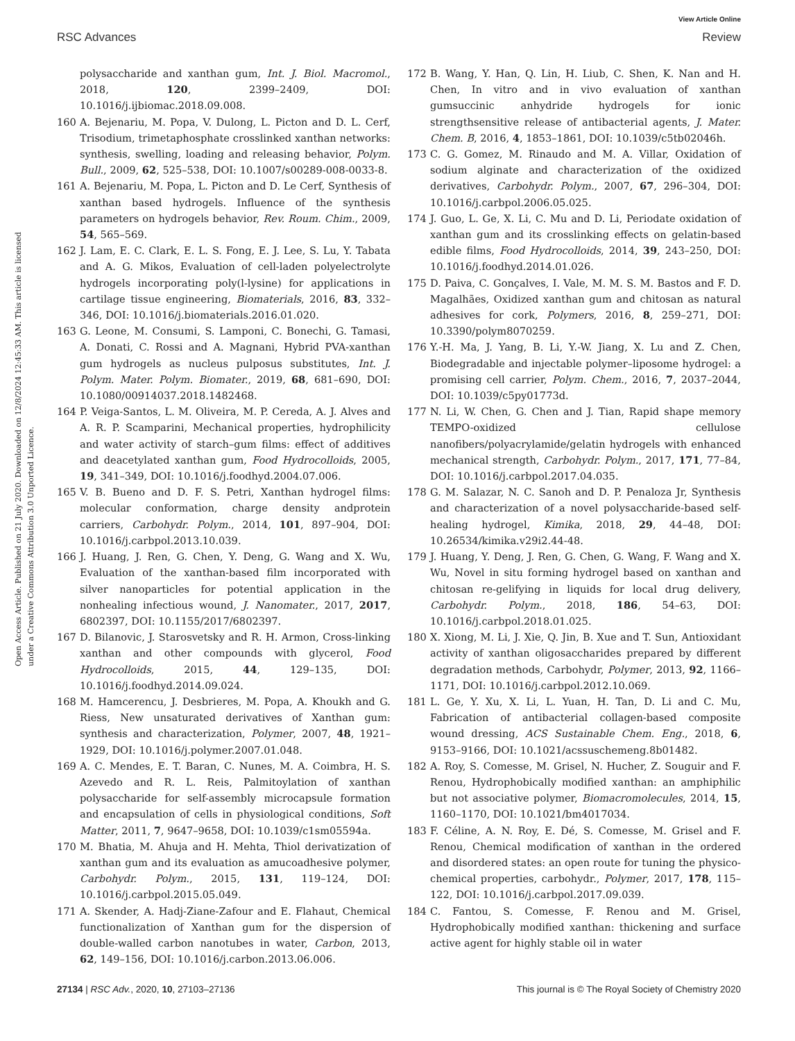View Article Online
RSC Advances Review
Open Access Article. Published on 21 July 2020. Downloaded on 12/8/2024 12:45:33 AM. This article is licensed under a Creative Commons Attribution 3.0 Unported Licence.
polysaccharide and xanthan gum, Int. J. Biol. Macromol., 2018, 120, 2399–2409, DOI: 10.1016/j.ijbiomac.2018.09.008.
160 A. Bejenariu, M. Popa, V. Dulong, L. Picton and D. L. Cerf, Trisodium, trimetaphosphate crosslinked xanthan networks: synthesis, swelling, loading and releasing behavior, Polym. Bull., 2009, 62, 525–538, DOI: 10.1007/s00289-008-0033-8.
161 A. Bejenariu, M. Popa, L. Picton and D. Le Cerf, Synthesis of xanthan based hydrogels. Influence of the synthesis parameters on hydrogels behavior, Rev. Roum. Chim., 2009, 54, 565–569.
162 J. Lam, E. C. Clark, E. L. S. Fong, E. J. Lee, S. Lu, Y. Tabata and A. G. Mikos, Evaluation of cell-laden polyelectrolyte hydrogels incorporating poly(l-lysine) for applications in cartilage tissue engineering, Biomaterials, 2016, 83, 332–346, DOI: 10.1016/j.biomaterials.2016.01.020.
163 G. Leone, M. Consumi, S. Lamponi, C. Bonechi, G. Tamasi, A. Donati, C. Rossi and A. Magnani, Hybrid PVA-xanthan gum hydrogels as nucleus pulposus substitutes, Int. J. Polym. Mater. Polym. Biomater., 2019, 68, 681–690, DOI: 10.1080/00914037.2018.1482468.
164 P. Veiga-Santos, L. M. Oliveira, M. P. Cereda, A. J. Alves and A. R. P. Scamparini, Mechanical properties, hydrophilicity and water activity of starch–gum films: effect of additives and deacetylated xanthan gum, Food Hydrocolloids, 2005, 19, 341–349, DOI: 10.1016/j.foodhyd.2004.07.006.
165 V. B. Bueno and D. F. S. Petri, Xanthan hydrogel films: molecular conformation, charge density andprotein carriers, Carbohydr. Polym., 2014, 101, 897–904, DOI: 10.1016/j.carbpol.2013.10.039.
166 J. Huang, J. Ren, G. Chen, Y. Deng, G. Wang and X. Wu, Evaluation of the xanthan-based film incorporated with silver nanoparticles for potential application in the nonhealing infectious wound, J. Nanomater., 2017, 2017, 6802397, DOI: 10.1155/2017/6802397.
167 D. Bilanovic, J. Starosvetsky and R. H. Armon, Cross-linking xanthan and other compounds with glycerol, Food Hydrocolloids, 2015, 44, 129–135, DOI: 10.1016/j.foodhyd.2014.09.024.
168 M. Hamcerencu, J. Desbrieres, M. Popa, A. Khoukh and G. Riess, New unsaturated derivatives of Xanthan gum: synthesis and characterization, Polymer, 2007, 48, 1921–1929, DOI: 10.1016/j.polymer.2007.01.048.
169 A. C. Mendes, E. T. Baran, C. Nunes, M. A. Coimbra, H. S. Azevedo and R. L. Reis, Palmitoylation of xanthan polysaccharide for self-assembly microcapsule formation and encapsulation of cells in physiological conditions, Soft Matter, 2011, 7, 9647–9658, DOI: 10.1039/c1sm05594a.
170 M. Bhatia, M. Ahuja and H. Mehta, Thiol derivatization of xanthan gum and its evaluation as amucoadhesive polymer, Carbohydr. Polym., 2015, 131, 119–124, DOI: 10.1016/j.carbpol.2015.05.049.
171 A. Skender, A. Hadj-Ziane-Zafour and E. Flahaut, Chemical functionalization of Xanthan gum for the dispersion of double-walled carbon nanotubes in water, Carbon, 2013, 62, 149–156, DOI: 10.1016/j.carbon.2013.06.006.
172 B. Wang, Y. Han, Q. Lin, H. Liub, C. Shen, K. Nan and H. Chen, In vitro and in vivo evaluation of xanthan gumsuccinic anhydride hydrogels for ionic strengthsensitive release of antibacterial agents, J. Mater. Chem. B, 2016, 4, 1853–1861, DOI: 10.1039/c5tb02046h.
173 C. G. Gomez, M. Rinaudo and M. A. Villar, Oxidation of sodium alginate and characterization of the oxidized derivatives, Carbohydr. Polym., 2007, 67, 296–304, DOI: 10.1016/j.carbpol.2006.05.025.
174 J. Guo, L. Ge, X. Li, C. Mu and D. Li, Periodate oxidation of xanthan gum and its crosslinking effects on gelatin-based edible films, Food Hydrocolloids, 2014, 39, 243–250, DOI: 10.1016/j.foodhyd.2014.01.026.
175 D. Paiva, C. Gonçalves, I. Vale, M. M. S. M. Bastos and F. D. Magalhães, Oxidized xanthan gum and chitosan as natural adhesives for cork, Polymers, 2016, 8, 259–271, DOI: 10.3390/polym8070259.
176 Y.-H. Ma, J. Yang, B. Li, Y.-W. Jiang, X. Lu and Z. Chen, Biodegradable and injectable polymer–liposome hydrogel: a promising cell carrier, Polym. Chem., 2016, 7, 2037–2044, DOI: 10.1039/c5py01773d.
177 N. Li, W. Chen, G. Chen and J. Tian, Rapid shape memory TEMPO-oxidized cellulose nanofibers/polyacrylamide/gelatin hydrogels with enhanced mechanical strength, Carbohydr. Polym., 2017, 171, 77–84, DOI: 10.1016/j.carbpol.2017.04.035.
178 G. M. Salazar, N. C. Sanoh and D. P. Penaloza Jr, Synthesis and characterization of a novel polysaccharide-based self-healing hydrogel, Kimika, 2018, 29, 44–48, DOI: 10.26534/kimika.v29i2.44-48.
179 J. Huang, Y. Deng, J. Ren, G. Chen, G. Wang, F. Wang and X. Wu, Novel in situ forming hydrogel based on xanthan and chitosan re-gelifying in liquids for local drug delivery, Carbohydr. Polym., 2018, 186, 54–63, DOI: 10.1016/j.carbpol.2018.01.025.
180 X. Xiong, M. Li, J. Xie, Q. Jin, B. Xue and T. Sun, Antioxidant activity of xanthan oligosaccharides prepared by different degradation methods, Carbohydr, Polymer, 2013, 92, 1166–1171, DOI: 10.1016/j.carbpol.2012.10.069.
181 L. Ge, Y. Xu, X. Li, L. Yuan, H. Tan, D. Li and C. Mu, Fabrication of antibacterial collagen-based composite wound dressing, ACS Sustainable Chem. Eng., 2018, 6, 9153–9166, DOI: 10.1021/acssuschemeng.8b01482.
182 A. Roy, S. Comesse, M. Grisel, N. Hucher, Z. Souguir and F. Renou, Hydrophobically modified xanthan: an amphiphilic but not associative polymer, Biomacromolecules, 2014, 15, 1160–1170, DOI: 10.1021/bm4017034.
183 F. Céline, A. N. Roy, E. Dé, S. Comesse, M. Grisel and F. Renou, Chemical modification of xanthan in the ordered and disordered states: an open route for tuning the physico-chemical properties, carbohydr., Polymer, 2017, 178, 115–122, DOI: 10.1016/j.carbpol.2017.09.039.
184 C. Fantou, S. Comesse, F. Renou and M. Grisel, Hydrophobically modified xanthan: thickening and surface active agent for highly stable oil in water
27134 | RSC Adv., 2020, 10, 27103–27136 This journal is © The Royal Society of Chemistry 2020